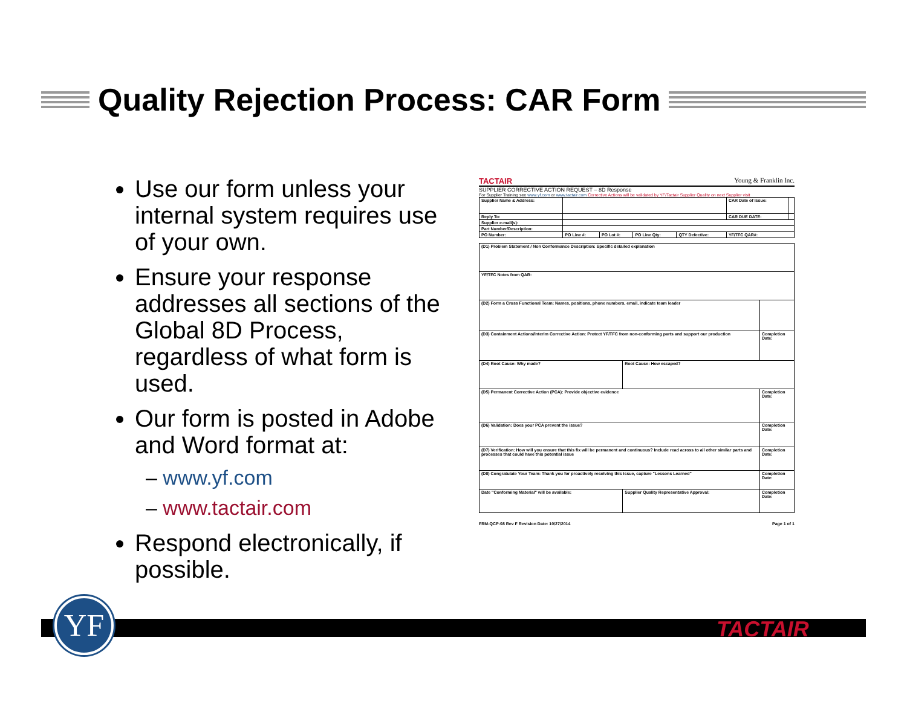Quality Rejection Process: CAR Form
Use our form unless your internal system requires use of your own.
Ensure your response addresses all sections of the Global 8D Process, regardless of what form is used.
Our form is posted in Adobe and Word format at:
– www.yf.com
– www.tactair.com
Respond electronically, if possible.
TACTAIR Young & Franklin Inc.
SUPPLIER CORRECTIVE ACTION REQUEST – 8D Response
For Supplier Training see www.yf.com or www.tactair.com Corrective Actions will be validated by YF/Tactair Supplier Quality on next Supplier visit
| Supplier Name & Address: | | | | | CAR Date of Issue: | |
| Reply To: | | | | | CAR DUE DATE: | |
| Supplier e-mail(s): | | | | | | |
| Part Number/Description: | | | | | | |
| PO Number: | PO Line #: | PO Lot #: | PO Line Qty: | QTY Defective: | YF/TFC QAR#: | |
| (D1) Problem Statement / Non Conformance Description: Specific detailed explanation | | |
| YF/TFC Notes from QAR: | | |
| (D2) Form a Cross Functional Team: Names, positions, phone numbers, email, indicate team leader | | |
| (D3) Containment Actions/Interim Corrective Action: Protect YF/TFC from non-conforming parts and support our production | | Completion Date: |
| (D4) Root Cause: Why made? | Root Cause: How escaped? | |
| (D5) Permanent Corrective Action (PCA): Provide objective evidence | | Completion Date: |
| (D6) Validation: Does your PCA prevent the issue? | | Completion Date: |
| (D7) Verification: How will you ensure that this fix will be permanent and continuous? Include read across to all other similar parts and processes that could have this potential issue | | Completion Date: |
| (D8) Congratulate Your Team: Thank you for proactively resolving this issue, capture "Lessons Learned" | | Completion Date: |
| Date "Conforming Material" will be available: | Supplier Quality Representative Approval: | Completion Date: |
FRM-QCP-08 Rev F Revision Date: 10/27/2014 Page 1 of 1
YF TACTAIR